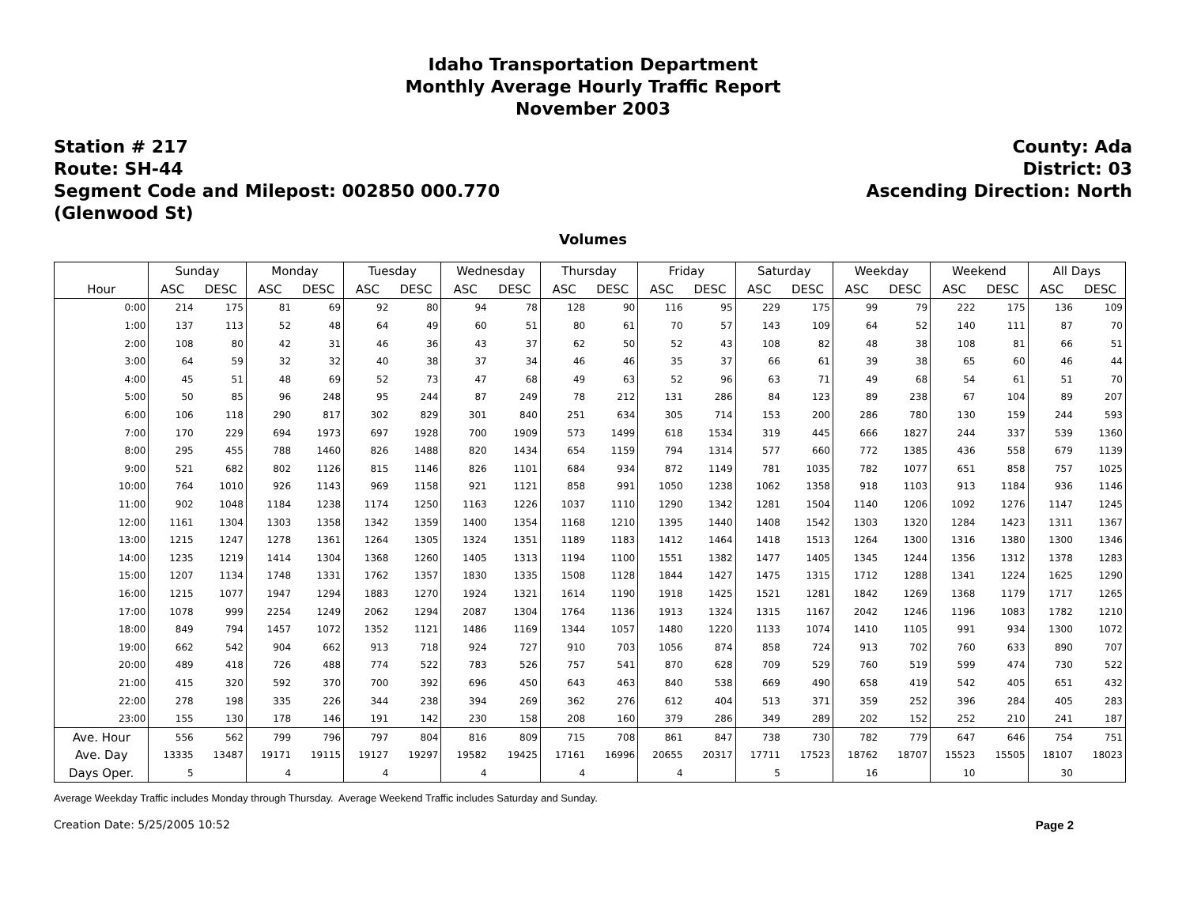Idaho Transportation Department
Monthly Average Hourly Traffic Report
November 2003
Station # 217
Route: SH-44
Segment Code and Milepost: 002850 000.770
(Glenwood St)
County: Ada
District: 03
Ascending Direction: North
Volumes
| | Sunday | | Monday | | Tuesday | | Wednesday | | Thursday | | Friday | | Saturday | | Weekday | | Weekend | | All Days | |
| --- | --- | --- | --- | --- | --- | --- | --- | --- | --- | --- | --- | --- | --- | --- | --- | --- | --- | --- | --- | --- |
| Hour | ASC | DESC | ASC | DESC | ASC | DESC | ASC | DESC | ASC | DESC | ASC | DESC | ASC | DESC | ASC | DESC | ASC | DESC | ASC | DESC |
| 0:00 | 214 | 175 | 81 | 69 | 92 | 80 | 94 | 78 | 128 | 90 | 116 | 95 | 229 | 175 | 99 | 79 | 222 | 175 | 136 | 109 |
| 1:00 | 137 | 113 | 52 | 48 | 64 | 49 | 60 | 51 | 80 | 61 | 70 | 57 | 143 | 109 | 64 | 52 | 140 | 111 | 87 | 70 |
| 2:00 | 108 | 80 | 42 | 31 | 46 | 36 | 43 | 37 | 62 | 50 | 52 | 43 | 108 | 82 | 48 | 38 | 108 | 81 | 66 | 51 |
| 3:00 | 64 | 59 | 32 | 32 | 40 | 38 | 37 | 34 | 46 | 46 | 35 | 37 | 66 | 61 | 39 | 38 | 65 | 60 | 46 | 44 |
| 4:00 | 45 | 51 | 48 | 69 | 52 | 73 | 47 | 68 | 49 | 63 | 52 | 96 | 63 | 71 | 49 | 68 | 54 | 61 | 51 | 70 |
| 5:00 | 50 | 85 | 96 | 248 | 95 | 244 | 87 | 249 | 78 | 212 | 131 | 286 | 84 | 123 | 89 | 238 | 67 | 104 | 89 | 207 |
| 6:00 | 106 | 118 | 290 | 817 | 302 | 829 | 301 | 840 | 251 | 634 | 305 | 714 | 153 | 200 | 286 | 780 | 130 | 159 | 244 | 593 |
| 7:00 | 170 | 229 | 694 | 1973 | 697 | 1928 | 700 | 1909 | 573 | 1499 | 618 | 1534 | 319 | 445 | 666 | 1827 | 244 | 337 | 539 | 1360 |
| 8:00 | 295 | 455 | 788 | 1460 | 826 | 1488 | 820 | 1434 | 654 | 1159 | 794 | 1314 | 577 | 660 | 772 | 1385 | 436 | 558 | 679 | 1139 |
| 9:00 | 521 | 682 | 802 | 1126 | 815 | 1146 | 826 | 1101 | 684 | 934 | 872 | 1149 | 781 | 1035 | 782 | 1077 | 651 | 858 | 757 | 1025 |
| 10:00 | 764 | 1010 | 926 | 1143 | 969 | 1158 | 921 | 1121 | 858 | 991 | 1050 | 1238 | 1062 | 1358 | 918 | 1103 | 913 | 1184 | 936 | 1146 |
| 11:00 | 902 | 1048 | 1184 | 1238 | 1174 | 1250 | 1163 | 1226 | 1037 | 1110 | 1290 | 1342 | 1281 | 1504 | 1140 | 1206 | 1092 | 1276 | 1147 | 1245 |
| 12:00 | 1161 | 1304 | 1303 | 1358 | 1342 | 1359 | 1400 | 1354 | 1168 | 1210 | 1395 | 1440 | 1408 | 1542 | 1303 | 1320 | 1284 | 1423 | 1311 | 1367 |
| 13:00 | 1215 | 1247 | 1278 | 1361 | 1264 | 1305 | 1324 | 1351 | 1189 | 1183 | 1412 | 1464 | 1418 | 1513 | 1264 | 1300 | 1316 | 1380 | 1300 | 1346 |
| 14:00 | 1235 | 1219 | 1414 | 1304 | 1368 | 1260 | 1405 | 1313 | 1194 | 1100 | 1551 | 1382 | 1477 | 1405 | 1345 | 1244 | 1356 | 1312 | 1378 | 1283 |
| 15:00 | 1207 | 1134 | 1748 | 1331 | 1762 | 1357 | 1830 | 1335 | 1508 | 1128 | 1844 | 1427 | 1475 | 1315 | 1712 | 1288 | 1341 | 1224 | 1625 | 1290 |
| 16:00 | 1215 | 1077 | 1947 | 1294 | 1883 | 1270 | 1924 | 1321 | 1614 | 1190 | 1918 | 1425 | 1521 | 1281 | 1842 | 1269 | 1368 | 1179 | 1717 | 1265 |
| 17:00 | 1078 | 999 | 2254 | 1249 | 2062 | 1294 | 2087 | 1304 | 1764 | 1136 | 1913 | 1324 | 1315 | 1167 | 2042 | 1246 | 1196 | 1083 | 1782 | 1210 |
| 18:00 | 849 | 794 | 1457 | 1072 | 1352 | 1121 | 1486 | 1169 | 1344 | 1057 | 1480 | 1220 | 1133 | 1074 | 1410 | 1105 | 991 | 934 | 1300 | 1072 |
| 19:00 | 662 | 542 | 904 | 662 | 913 | 718 | 924 | 727 | 910 | 703 | 1056 | 874 | 858 | 724 | 913 | 702 | 760 | 633 | 890 | 707 |
| 20:00 | 489 | 418 | 726 | 488 | 774 | 522 | 783 | 526 | 757 | 541 | 870 | 628 | 709 | 529 | 760 | 519 | 599 | 474 | 730 | 522 |
| 21:00 | 415 | 320 | 592 | 370 | 700 | 392 | 696 | 450 | 643 | 463 | 840 | 538 | 669 | 490 | 658 | 419 | 542 | 405 | 651 | 432 |
| 22:00 | 278 | 198 | 335 | 226 | 344 | 238 | 394 | 269 | 362 | 276 | 612 | 404 | 513 | 371 | 359 | 252 | 396 | 284 | 405 | 283 |
| 23:00 | 155 | 130 | 178 | 146 | 191 | 142 | 230 | 158 | 208 | 160 | 379 | 286 | 349 | 289 | 202 | 152 | 252 | 210 | 241 | 187 |
| Ave. Hour | 556 | 562 | 799 | 796 | 797 | 804 | 816 | 809 | 715 | 708 | 861 | 847 | 738 | 730 | 782 | 779 | 647 | 646 | 754 | 751 |
| Ave. Day | 13335 | 13487 | 19171 | 19115 | 19127 | 19297 | 19582 | 19425 | 17161 | 16996 | 20655 | 20317 | 17711 | 17523 | 18762 | 18707 | 15523 | 15505 | 18107 | 18023 |
| Days Oper. | 5 | | 4 | | 4 | | 4 | | 4 | | 4 | | 5 | | 16 | | 10 | | 30 | |
Average Weekday Traffic includes Monday through Thursday. Average Weekend Traffic includes Saturday and Sunday.
Creation Date: 5/25/2005 10:52 Page 2